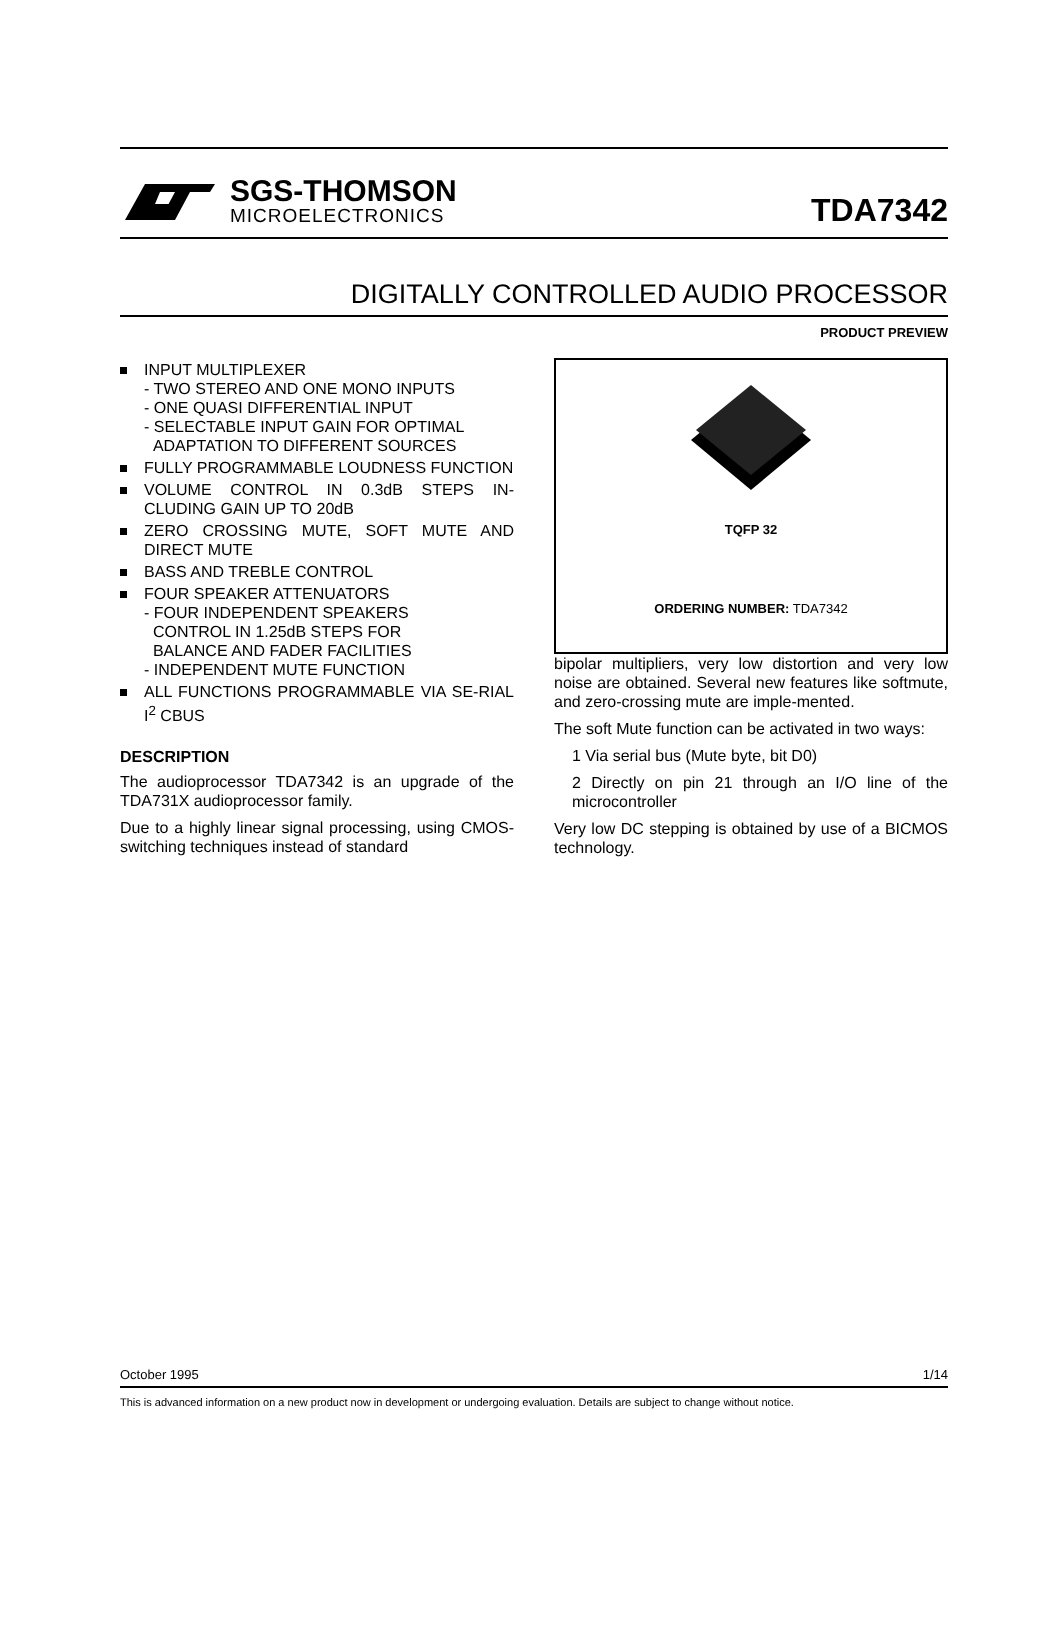SGS-THOMSON
MICROELECTRONICS
TDA7342
DIGITALLY CONTROLLED AUDIO PROCESSOR
PRODUCT PREVIEW
INPUT MULTIPLEXER
- TWO STEREO AND ONE MONO INPUTS
- ONE QUASI DIFFERENTIAL INPUT
- SELECTABLE INPUT GAIN FOR OPTIMAL
ADAPTATION TO DIFFERENT SOURCES
FULLY PROGRAMMABLE LOUDNESS FUNCTION
VOLUME CONTROL IN 0.3dB STEPS IN-CLUDING GAIN UP TO 20dB
ZERO CROSSING MUTE, SOFT MUTE AND DIRECT MUTE
BASS AND TREBLE CONTROL
FOUR SPEAKER ATTENUATORS
- FOUR INDEPENDENT SPEAKERS
CONTROL IN 1.25dB STEPS FOR
BALANCE AND FADER FACILITIES
- INDEPENDENT MUTE FUNCTION
ALL FUNCTIONS PROGRAMMABLE VIA SE-RIAL I<sup>2</sup> CBUS
DESCRIPTION
The audioprocessor TDA7342 is an upgrade of the TDA731X audioprocessor family.
Due to a highly linear signal processing, using CMOS-switching techniques instead of standard
TQFP 32
ORDERING NUMBER: TDA7342
bipolar multipliers, very low distortion and very low noise are obtained. Several new features like softmute, and zero-crossing mute are imple-mented.
The soft Mute function can be activated in two ways:
1 Via serial bus (Mute byte, bit D0)
2 Directly on pin 21 through an I/O line of the microcontroller
Very low DC stepping is obtained by use of a BICMOS technology.
October 1995 1/14
This is advanced information on a new product now in development or undergoing evaluation. Details are subject to change without notice.